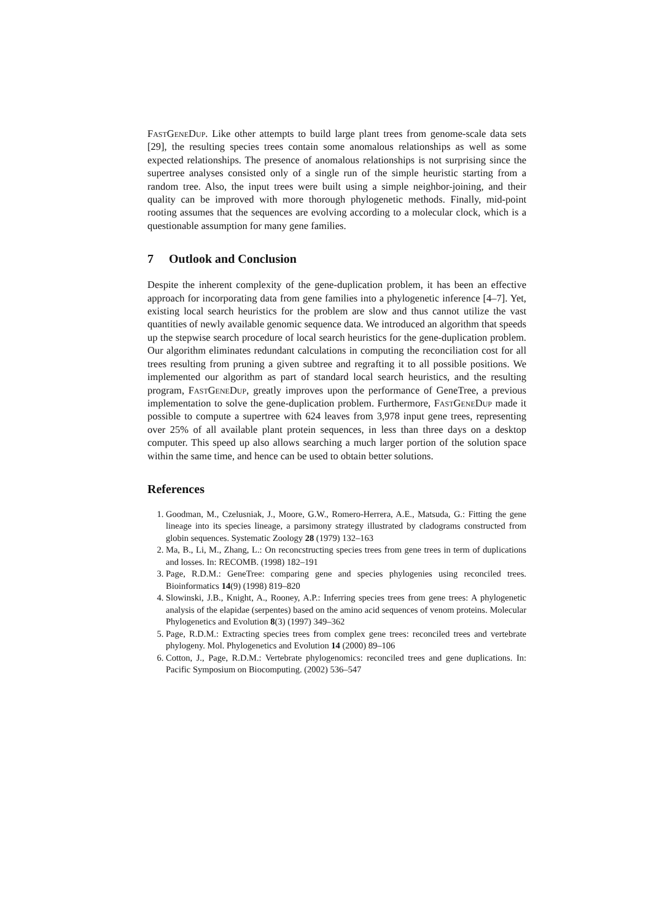FastGeneDup. Like other attempts to build large plant trees from genome-scale data sets [29], the resulting species trees contain some anomalous relationships as well as some expected relationships. The presence of anomalous relationships is not surprising since the supertree analyses consisted only of a single run of the simple heuristic starting from a random tree. Also, the input trees were built using a simple neighbor-joining, and their quality can be improved with more thorough phylogenetic methods. Finally, mid-point rooting assumes that the sequences are evolving according to a molecular clock, which is a questionable assumption for many gene families.
7 Outlook and Conclusion
Despite the inherent complexity of the gene-duplication problem, it has been an effective approach for incorporating data from gene families into a phylogenetic inference [4–7]. Yet, existing local search heuristics for the problem are slow and thus cannot utilize the vast quantities of newly available genomic sequence data. We introduced an algorithm that speeds up the stepwise search procedure of local search heuristics for the gene-duplication problem. Our algorithm eliminates redundant calculations in computing the reconciliation cost for all trees resulting from pruning a given subtree and regrafting it to all possible positions. We implemented our algorithm as part of standard local search heuristics, and the resulting program, FastGeneDup, greatly improves upon the performance of GeneTree, a previous implementation to solve the gene-duplication problem. Furthermore, FastGeneDup made it possible to compute a supertree with 624 leaves from 3,978 input gene trees, representing over 25% of all available plant protein sequences, in less than three days on a desktop computer. This speed up also allows searching a much larger portion of the solution space within the same time, and hence can be used to obtain better solutions.
References
1. Goodman, M., Czelusniak, J., Moore, G.W., Romero-Herrera, A.E., Matsuda, G.: Fitting the gene lineage into its species lineage, a parsimony strategy illustrated by cladograms constructed from globin sequences. Systematic Zoology 28 (1979) 132–163
2. Ma, B., Li, M., Zhang, L.: On reconcstructing species trees from gene trees in term of duplications and losses. In: RECOMB. (1998) 182–191
3. Page, R.D.M.: GeneTree: comparing gene and species phylogenies using reconciled trees. Bioinformatics 14(9) (1998) 819–820
4. Slowinski, J.B., Knight, A., Rooney, A.P.: Inferring species trees from gene trees: A phylogenetic analysis of the elapidae (serpentes) based on the amino acid sequences of venom proteins. Molecular Phylogenetics and Evolution 8(3) (1997) 349–362
5. Page, R.D.M.: Extracting species trees from complex gene trees: reconciled trees and vertebrate phylogeny. Mol. Phylogenetics and Evolution 14 (2000) 89–106
6. Cotton, J., Page, R.D.M.: Vertebrate phylogenomics: reconciled trees and gene duplications. In: Pacific Symposium on Biocomputing. (2002) 536–547